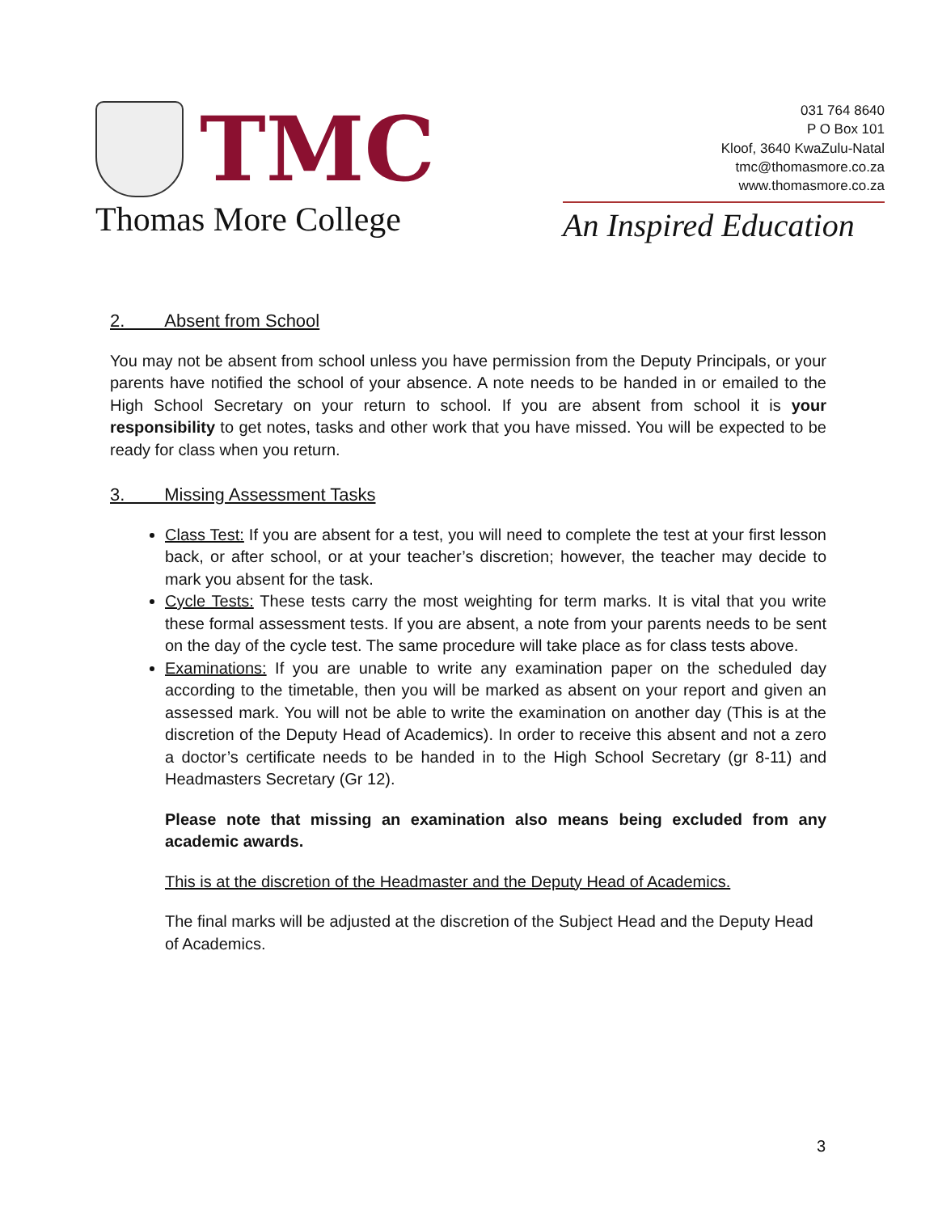TMC
Thomas More College
031 764 8640
P O Box 101
Kloof, 3640 KwaZulu-Natal
tmc@thomasmore.co.za
www.thomasmore.co.za
An Inspired Education
2. Absent from School
You may not be absent from school unless you have permission from the Deputy Principals, or your parents have notified the school of your absence. A note needs to be handed in or emailed to the High School Secretary on your return to school. If you are absent from school it is your responsibility to get notes, tasks and other work that you have missed. You will be expected to be ready for class when you return.
3. Missing Assessment Tasks
Class Test: If you are absent for a test, you will need to complete the test at your first lesson back, or after school, or at your teacher’s discretion; however, the teacher may decide to mark you absent for the task.
Cycle Tests: These tests carry the most weighting for term marks. It is vital that you write these formal assessment tests. If you are absent, a note from your parents needs to be sent on the day of the cycle test. The same procedure will take place as for class tests above.
Examinations: If you are unable to write any examination paper on the scheduled day according to the timetable, then you will be marked as absent on your report and given an assessed mark. You will not be able to write the examination on another day (This is at the discretion of the Deputy Head of Academics). In order to receive this absent and not a zero a doctor’s certificate needs to be handed in to the High School Secretary (gr 8-11) and Headmasters Secretary (Gr 12).
Please note that missing an examination also means being excluded from any academic awards.
This is at the discretion of the Headmaster and the Deputy Head of Academics.
The final marks will be adjusted at the discretion of the Subject Head and the Deputy Head of Academics.
3